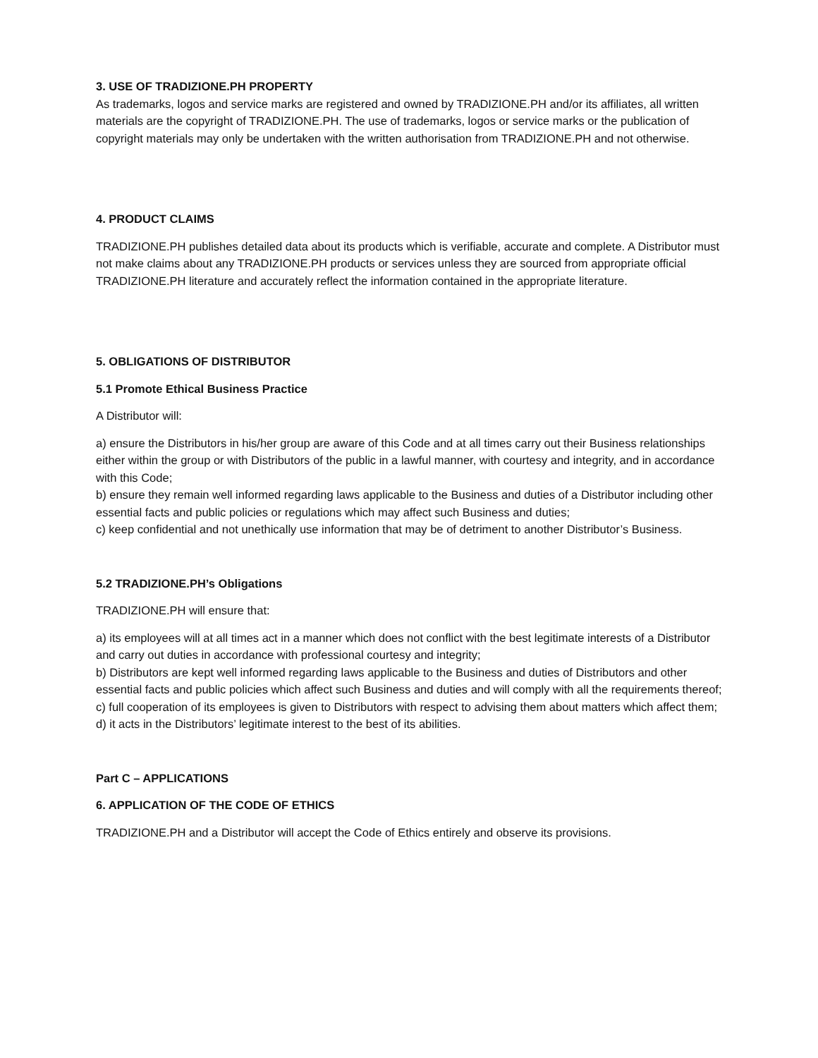3. USE OF TRADIZIONE.PH PROPERTY
As trademarks, logos and service marks are registered and owned by TRADIZIONE.PH and/or its affiliates, all written materials are the copyright of TRADIZIONE.PH. The use of trademarks, logos or service marks or the publication of copyright materials may only be undertaken with the written authorisation from TRADIZIONE.PH and not otherwise.
4. PRODUCT CLAIMS
TRADIZIONE.PH publishes detailed data about its products which is verifiable, accurate and complete. A Distributor must not make claims about any TRADIZIONE.PH products or services unless they are sourced from appropriate official TRADIZIONE.PH literature and accurately reflect the information contained in the appropriate literature.
5. OBLIGATIONS OF DISTRIBUTOR
5.1 Promote Ethical Business Practice
A Distributor will:
a) ensure the Distributors in his/her group are aware of this Code and at all times carry out their Business relationships either within the group or with Distributors of the public in a lawful manner, with courtesy and integrity, and in accordance with this Code;
b) ensure they remain well informed regarding laws applicable to the Business and duties of a Distributor including other essential facts and public policies or regulations which may affect such Business and duties;
c) keep confidential and not unethically use information that may be of detriment to another Distributor’s Business.
5.2 TRADIZIONE.PH’s Obligations
TRADIZIONE.PH will ensure that:
a) its employees will at all times act in a manner which does not conflict with the best legitimate interests of a Distributor and carry out duties in accordance with professional courtesy and integrity;
b) Distributors are kept well informed regarding laws applicable to the Business and duties of Distributors and other essential facts and public policies which affect such Business and duties and will comply with all the requirements thereof;
c) full cooperation of its employees is given to Distributors with respect to advising them about matters which affect them;
d) it acts in the Distributors’ legitimate interest to the best of its abilities.
Part C – APPLICATIONS
6. APPLICATION OF THE CODE OF ETHICS
TRADIZIONE.PH and a Distributor will accept the Code of Ethics entirely and observe its provisions.